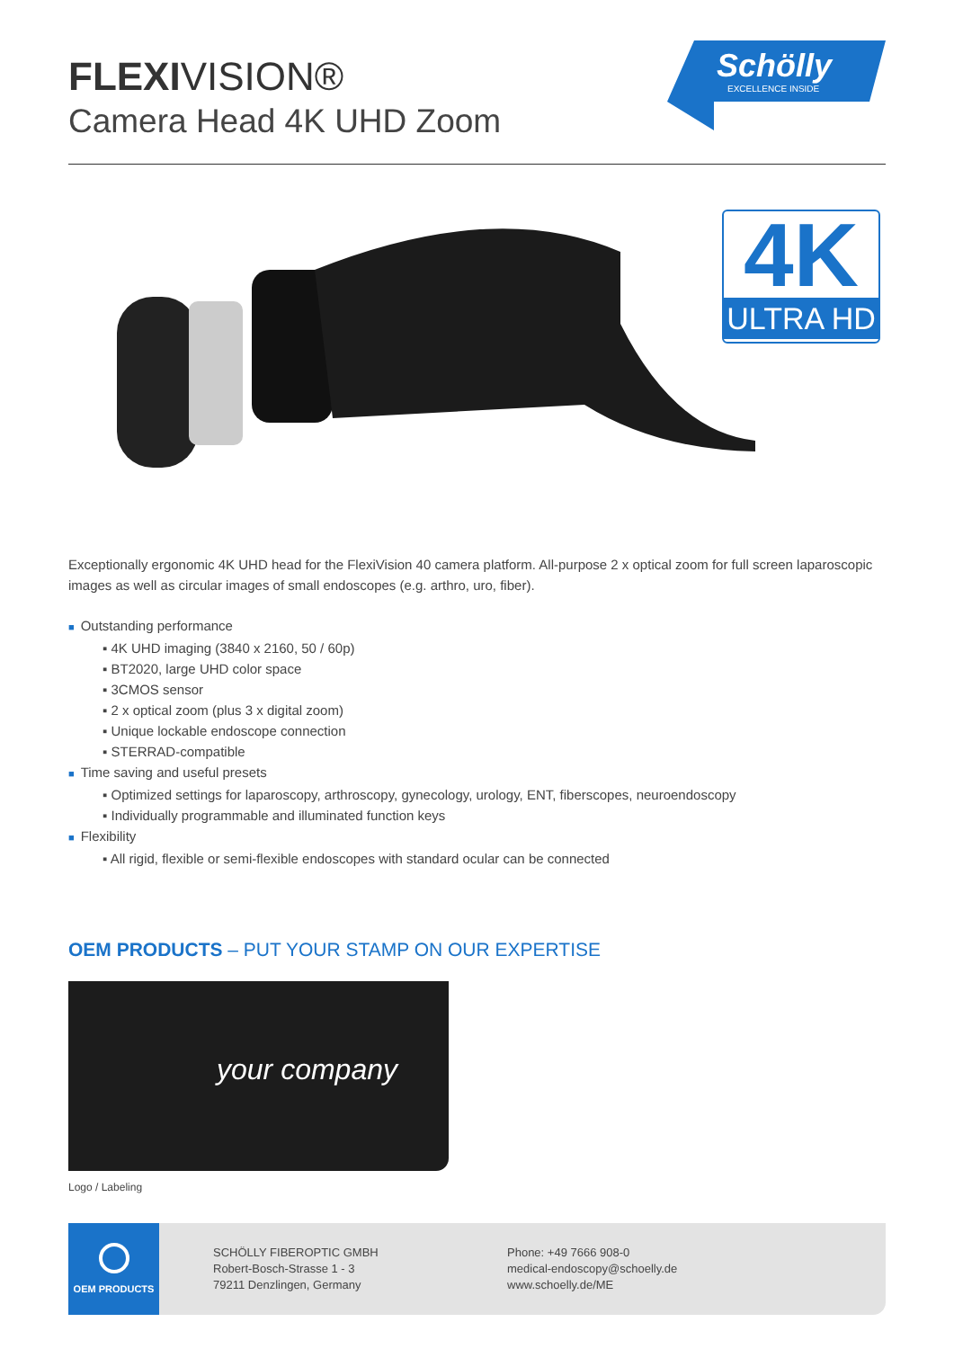FLEXIVISION®
Camera Head 4K UHD Zoom
Schölly
EXCELLENCE INSIDE
4K
ULTRA HD
Exceptionally ergonomic 4K UHD head for the FlexiVision 40 camera platform. All-purpose 2 x optical zoom for full screen laparoscopic images as well as circular images of small endoscopes (e.g. arthro, uro, fiber).
■ Outstanding performance
▪ 4K UHD imaging (3840 x 2160, 50 / 60p)
▪ BT2020, large UHD color space
▪ 3CMOS sensor
▪ 2 x optical zoom (plus 3 x digital zoom)
▪ Unique lockable endoscope connection
▪ STERRAD-compatible
■ Time saving and useful presets
▪ Optimized settings for laparoscopy, arthroscopy, gynecology, urology, ENT, fiberscopes, neuroendoscopy
▪ Individually programmable and illuminated function keys
■ Flexibility
▪ All rigid, flexible or semi-flexible endoscopes with standard ocular can be connected
OEM PRODUCTS – PUT YOUR STAMP ON OUR EXPERTISE
your company
Logo / Labeling
OEM PRODUCTS
SCHÖLLY FIBEROPTIC GMBH
Robert-Bosch-Strasse 1 - 3
79211 Denzlingen, Germany
Phone: +49 7666 908-0
medical-endoscopy@schoelly.de
www.schoelly.de/ME